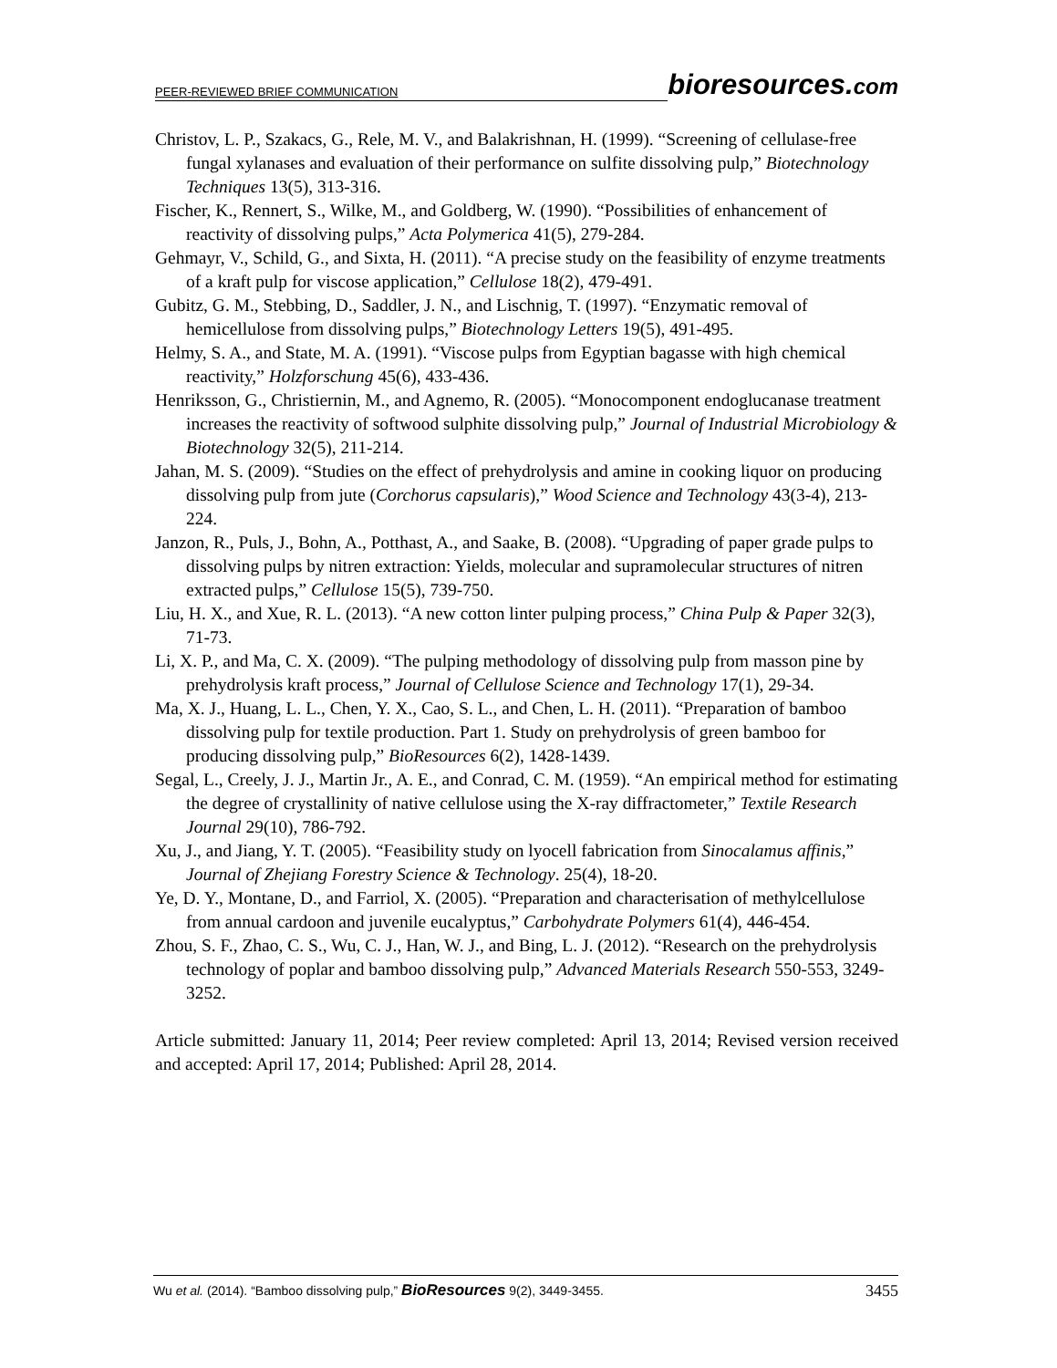PEER-REVIEWED BRIEF COMMUNICATION
bioresources.com
Christov, L. P., Szakacs, G., Rele, M. V., and Balakrishnan, H. (1999). “Screening of cellulase-free fungal xylanases and evaluation of their performance on sulfite dissolving pulp,” Biotechnology Techniques 13(5), 313-316.
Fischer, K., Rennert, S., Wilke, M., and Goldberg, W. (1990). “Possibilities of enhancement of reactivity of dissolving pulps,” Acta Polymerica 41(5), 279-284.
Gehmayr, V., Schild, G., and Sixta, H. (2011). “A precise study on the feasibility of enzyme treatments of a kraft pulp for viscose application,” Cellulose 18(2), 479-491.
Gubitz, G. M., Stebbing, D., Saddler, J. N., and Lischnig, T. (1997). “Enzymatic removal of hemicellulose from dissolving pulps,” Biotechnology Letters 19(5), 491-495.
Helmy, S. A., and State, M. A. (1991). “Viscose pulps from Egyptian bagasse with high chemical reactivity,” Holzforschung 45(6), 433-436.
Henriksson, G., Christiernin, M., and Agnemo, R. (2005). “Monocomponent endoglucanase treatment increases the reactivity of softwood sulphite dissolving pulp,” Journal of Industrial Microbiology & Biotechnology 32(5), 211-214.
Jahan, M. S. (2009). “Studies on the effect of prehydrolysis and amine in cooking liquor on producing dissolving pulp from jute (Corchorus capsularis),” Wood Science and Technology 43(3-4), 213-224.
Janzon, R., Puls, J., Bohn, A., Potthast, A., and Saake, B. (2008). “Upgrading of paper grade pulps to dissolving pulps by nitren extraction: Yields, molecular and supramolecular structures of nitren extracted pulps,” Cellulose 15(5), 739-750.
Liu, H. X., and Xue, R. L. (2013). “A new cotton linter pulping process,” China Pulp & Paper 32(3), 71-73.
Li, X. P., and Ma, C. X. (2009). “The pulping methodology of dissolving pulp from masson pine by prehydrolysis kraft process,” Journal of Cellulose Science and Technology 17(1), 29-34.
Ma, X. J., Huang, L. L., Chen, Y. X., Cao, S. L., and Chen, L. H. (2011). “Preparation of bamboo dissolving pulp for textile production. Part 1. Study on prehydrolysis of green bamboo for producing dissolving pulp,” BioResources 6(2), 1428-1439.
Segal, L., Creely, J. J., Martin Jr., A. E., and Conrad, C. M. (1959). “An empirical method for estimating the degree of crystallinity of native cellulose using the X-ray diffractometer,” Textile Research Journal 29(10), 786-792.
Xu, J., and Jiang, Y. T. (2005). “Feasibility study on lyocell fabrication from Sinocalamus affinis,” Journal of Zhejiang Forestry Science & Technology. 25(4), 18-20.
Ye, D. Y., Montane, D., and Farriol, X. (2005). “Preparation and characterisation of methylcellulose from annual cardoon and juvenile eucalyptus,” Carbohydrate Polymers 61(4), 446-454.
Zhou, S. F., Zhao, C. S., Wu, C. J., Han, W. J., and Bing, L. J. (2012). “Research on the prehydrolysis technology of poplar and bamboo dissolving pulp,” Advanced Materials Research 550-553, 3249-3252.
Article submitted: January 11, 2014; Peer review completed: April 13, 2014; Revised version received and accepted: April 17, 2014; Published: April 28, 2014.
Wu et al. (2014). “Bamboo dissolving pulp,” BioResources 9(2), 3449-3455. 3455